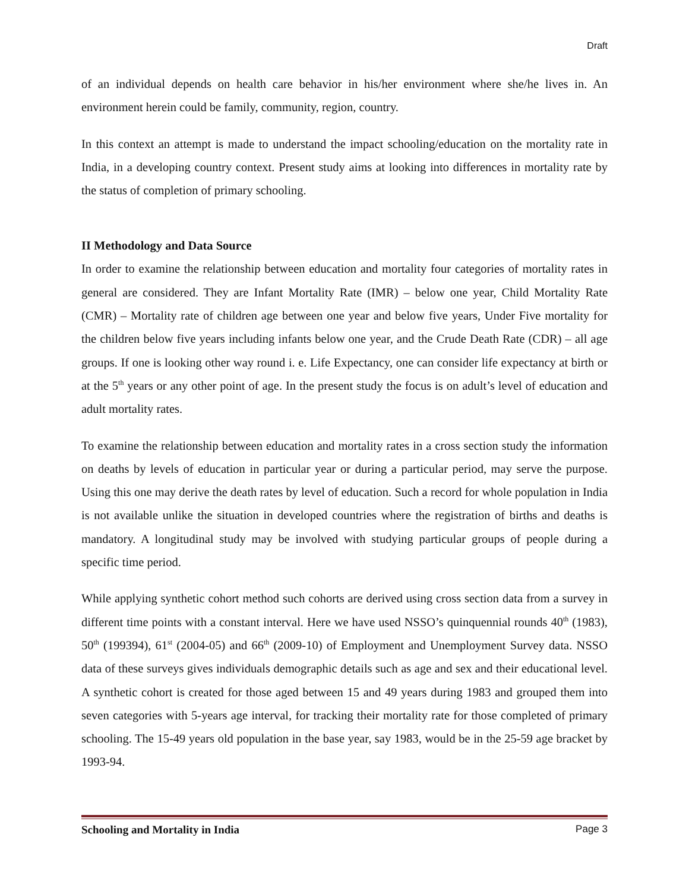Draft
of an individual depends on health care behavior in his/her environment where she/he lives in. An environment herein could be family, community, region, country.
In this context an attempt is made to understand the impact schooling/education on the mortality rate in India, in a developing country context. Present study aims at looking into differences in mortality rate by the status of completion of primary schooling.
II Methodology and Data Source
In order to examine the relationship between education and mortality four categories of mortality rates in general are considered. They are Infant Mortality Rate (IMR) – below one year, Child Mortality Rate (CMR) – Mortality rate of children age between one year and below five years, Under Five mortality for the children below five years including infants below one year, and the Crude Death Rate (CDR) – all age groups. If one is looking other way round i. e. Life Expectancy, one can consider life expectancy at birth or at the 5<sup>th</sup> years or any other point of age. In the present study the focus is on adult’s level of education and adult mortality rates.
To examine the relationship between education and mortality rates in a cross section study the information on deaths by levels of education in particular year or during a particular period, may serve the purpose. Using this one may derive the death rates by level of education. Such a record for whole population in India is not available unlike the situation in developed countries where the registration of births and deaths is mandatory. A longitudinal study may be involved with studying particular groups of people during a specific time period.
While applying synthetic cohort method such cohorts are derived using cross section data from a survey in different time points with a constant interval. Here we have used NSSO’s quinquennial rounds 40<sup>th</sup> (1983), 50<sup>th</sup> (199394), 61<sup>st</sup> (2004-05) and 66<sup>th</sup> (2009-10) of Employment and Unemployment Survey data. NSSO data of these surveys gives individuals demographic details such as age and sex and their educational level. A synthetic cohort is created for those aged between 15 and 49 years during 1983 and grouped them into seven categories with 5-years age interval, for tracking their mortality rate for those completed of primary schooling. The 15-49 years old population in the base year, say 1983, would be in the 25-59 age bracket by 1993-94.
Schooling and Mortality in India Page 3